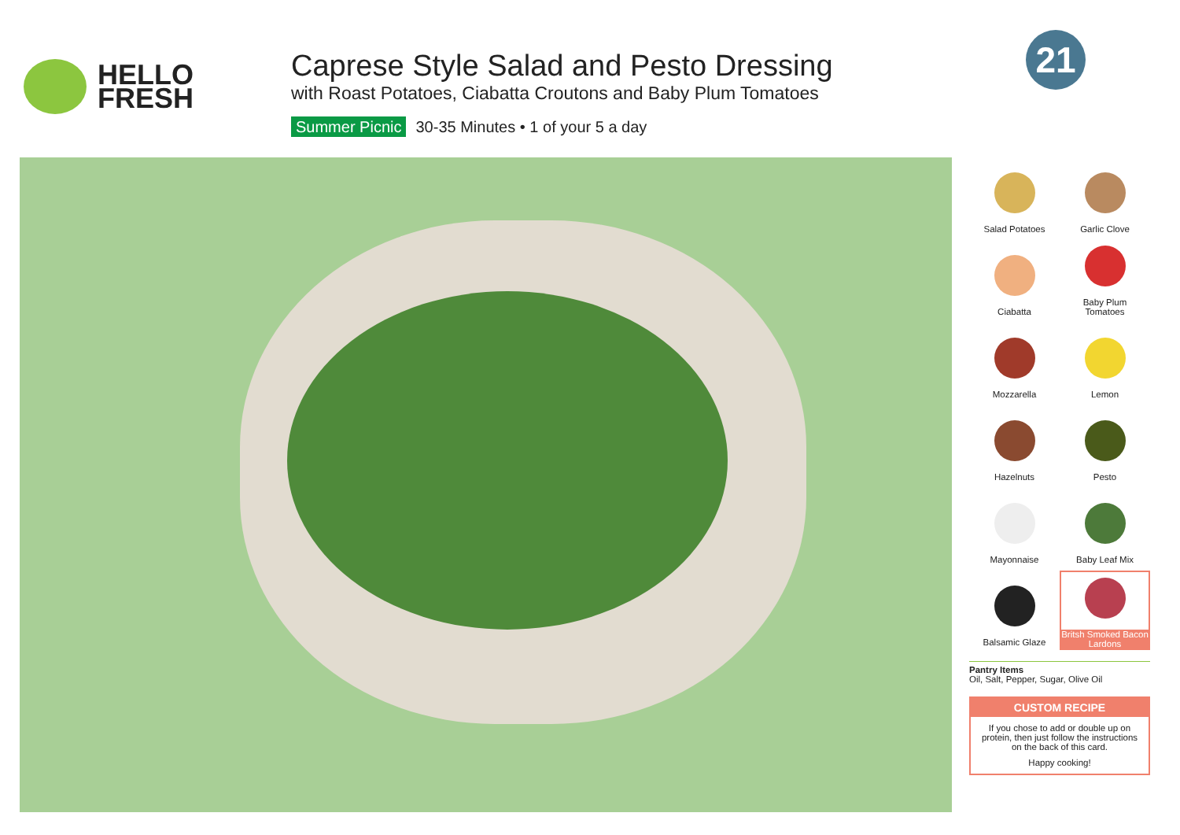HELLO
FRESH
Caprese Style Salad and Pesto Dressing
with Roast Potatoes, Ciabatta Croutons and Baby Plum Tomatoes
Summer Picnic 30-35 Minutes • 1 of your 5 a day
21
Salad Potatoes
Garlic Clove
Ciabatta
Baby Plum
Tomatoes
Mozzarella
Lemon
Hazelnuts
Pesto
Mayonnaise
Baby Leaf Mix
Balsamic Glaze
Britsh Smoked Bacon Lardons
Pantry Items
Oil, Salt, Pepper, Sugar, Olive Oil
CUSTOM RECIPE
If you chose to add or double up on protein, then just follow the instructions on the back of this card.
Happy cooking!